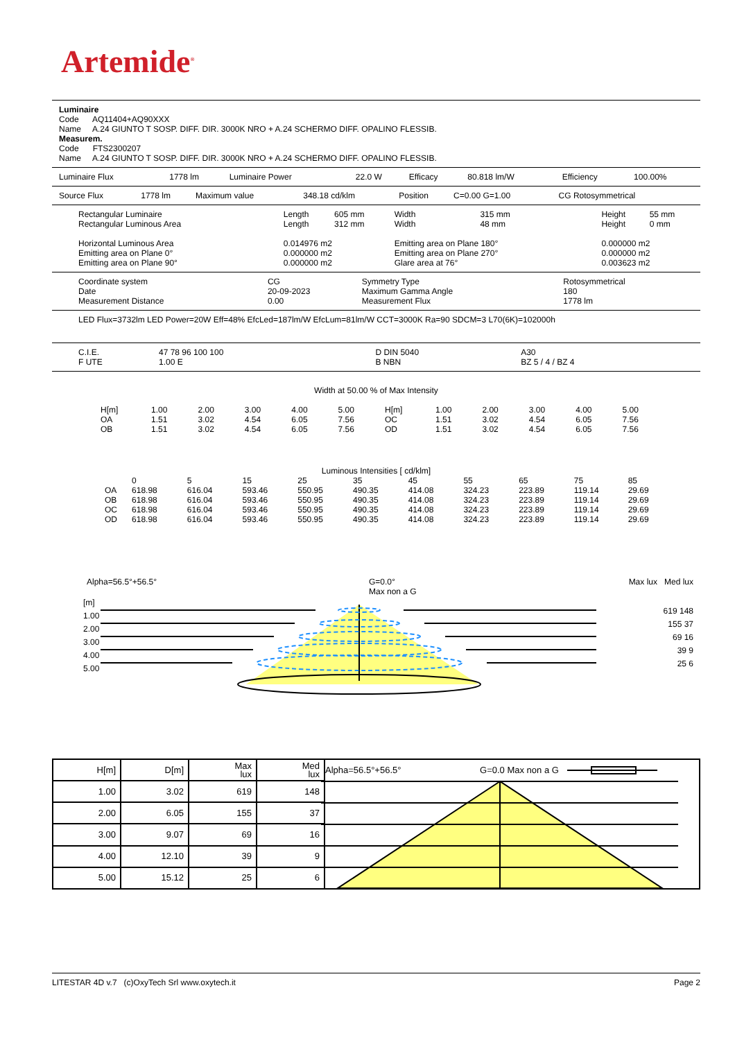Artemide<sup>®</sup>
Luminaire
Code AQ11404+AQ90XXX
Name A.24 GIUNTO T SOSP. DIFF. DIR. 3000K NRO + A.24 SCHERMO DIFF. OPALINO FLESSIB.
Measurem.
Code FTS2300207
Name A.24 GIUNTO T SOSP. DIFF. DIR. 3000K NRO + A.24 SCHERMO DIFF. OPALINO FLESSIB.
| Luminaire Flux | 1778 lm | Luminaire Power | 22.0 W | Efficacy | 80.818 lm/W | Efficiency | 100.00% |
| Source Flux | 1778 lm | Maximum value | 348.18 cd/klm | Position | C=0.00 G=1.00 | CG Rotosymmetrical |
| Rectangular Luminaire | Length | 605 mm | Width | 315 mm | Height | 55 mm |
| Rectangular Luminous Area | Length | 312 mm | Width | 48 mm | Height | 0 mm |
| Horizontal Luminous Area | 0.014976 m2 | | Emitting area on Plane 180° | | 0.000000 m2 | |
| Emitting area on Plane 0° | 0.000000 m2 | | Emitting area on Plane 270° | | 0.000000 m2 | |
| Emitting area on Plane 90° | 0.000000 m2 | | Glare area at 76° | | 0.003623 m2 | |
| Coordinate system | CG | Symmetry Type | Rotosymmetrical |
| Date | 20-09-2023 | Maximum Gamma Angle | 180 |
| Measurement Distance | 0.00 | Measurement Flux | 1778 lm |
LED Flux=3732lm LED Power=20W Eff=48% EfcLed=187lm/W EfcLum=81lm/W CCT=3000K Ra=90 SDCM=3 L70(6K)=102000h
| C.I.E. | 47 78 96 100 100 | D DIN 5040 | A30 |
| F UTE | 1.00 E | B NBN | BZ 5 / 4 / BZ 4 |
Width at 50.00 % of Max Intensity
| H[m] | 1.00 | 2.00 | 3.00 | 4.00 | 5.00 | H[m] | 1.00 | 2.00 | 3.00 | 4.00 | 5.00 |
| OA | 1.51 | 3.02 | 4.54 | 6.05 | 7.56 | OC | 1.51 | 3.02 | 4.54 | 6.05 | 7.56 |
| OB | 1.51 | 3.02 | 4.54 | 6.05 | 7.56 | OD | 1.51 | 3.02 | 4.54 | 6.05 | 7.56 |
Luminous Intensities [ cd/klm]
| | 0 | 5 | 15 | 25 | 35 | 45 | 55 | 65 | 75 | 85 |
| OA | 618.98 | 616.04 | 593.46 | 550.95 | 490.35 | 414.08 | 324.23 | 223.89 | 119.14 | 29.69 |
| OB | 618.98 | 616.04 | 593.46 | 550.95 | 490.35 | 414.08 | 324.23 | 223.89 | 119.14 | 29.69 |
| OC | 618.98 | 616.04 | 593.46 | 550.95 | 490.35 | 414.08 | 324.23 | 223.89 | 119.14 | 29.69 |
| OD | 618.98 | 616.04 | 593.46 | 550.95 | 490.35 | 414.08 | 324.23 | 223.89 | 119.14 | 29.69 |
Alpha=56.5°+56.5° G=0.0°
Max non a G Max lux Med lux
[m]
1.00
2.00
3.00
4.00
5.00
619 148
155 37
69 16
39 9
25 6
| H[m] | D[m] | Max lux | Med lux | Alpha=56.5°+56.5° G=0.0 Max non a G |
| 1.00 | 3.02 | 619 | 148 | |
| 2.00 | 6.05 | 155 | 37 | |
| 3.00 | 9.07 | 69 | 16 | |
| 4.00 | 12.10 | 39 | 9 | |
| 5.00 | 15.12 | 25 | 6 | |
LITESTAR 4D v.7 (c)OxyTech Srl www.oxytech.it Page 2